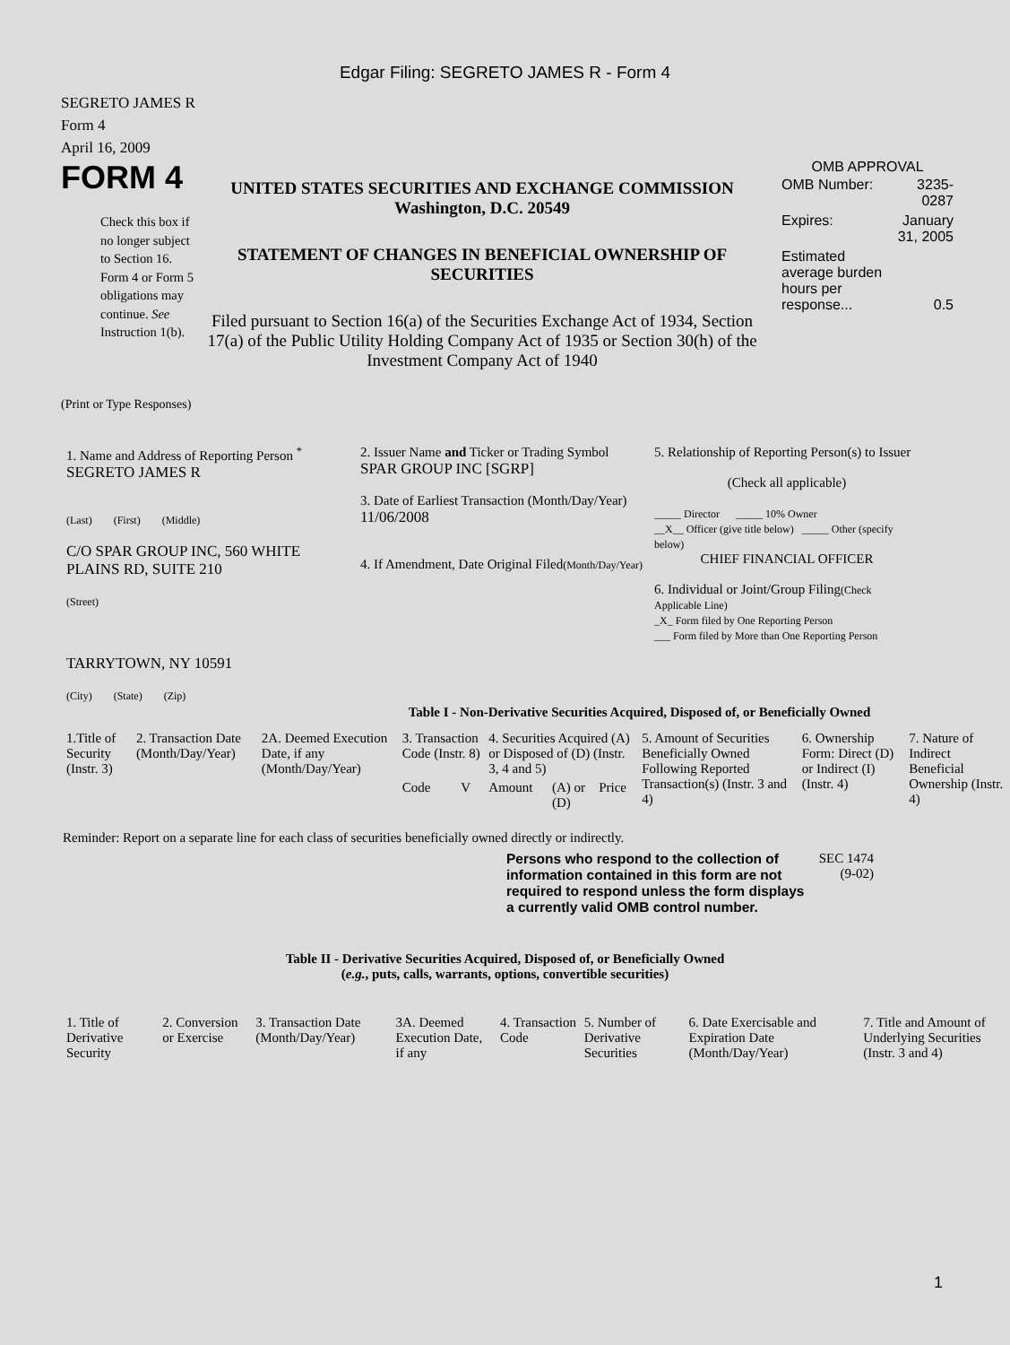Edgar Filing: SEGRETO JAMES R - Form 4
SEGRETO JAMES R
Form 4
April 16, 2009
FORM 4
Check this box if no longer subject to Section 16. Form 4 or Form 5 obligations may continue. See Instruction 1(b).
UNITED STATES SECURITIES AND EXCHANGE COMMISSION
Washington, D.C. 20549
STATEMENT OF CHANGES IN BENEFICIAL OWNERSHIP OF SECURITIES
Filed pursuant to Section 16(a) of the Securities Exchange Act of 1934, Section 17(a) of the Public Utility Holding Company Act of 1935 or Section 30(h) of the Investment Company Act of 1940
OMB APPROVAL
| OMB Number: | 3235-0287 |
| Expires: | January 31, 2005 |
| Estimated average burden hours per response... | 0.5 |
(Print or Type Responses)
| 1. Name and Address of Reporting Person <sup>*</sup> SEGRETO JAMES R (Last) (First) (Middle) C/O SPAR GROUP INC, 560 WHITE PLAINS RD, SUITE 210 (Street) TARRYTOWN, NY 10591 (City) (State) (Zip) | 2. Issuer Name and Ticker or Trading Symbol SPAR GROUP INC [SGRP] 3. Date of Earliest Transaction (Month/Day/Year) 11/06/2008 4. If Amendment, Date Original Filed (Month/Day/Year) | 5. Relationship of Reporting Person(s) to Issuer (Check all applicable) _____ Director _____ 10% Owner __X__ Officer (give title below) _____ Other (specify below) CHIEF FINANCIAL OFFICER 6. Individual or Joint/Group Filing (Check Applicable Line) _X_ Form filed by One Reporting Person ___ Form filed by More than One Reporting Person |
Table I - Non-Derivative Securities Acquired, Disposed of, or Beneficially Owned
| 1.Title of Security (Instr. 3) | 2. Transaction Date (Month/Day/Year) | 2A. Deemed Execution Date, if any (Month/Day/Year) | 3. Transaction Code (Instr. 8) | | 4. Securities Acquired (A) or Disposed of (D) (Instr. 3, 4 and 5) | | | 5. Amount of Securities Beneficially Owned Following Reported Transaction(s) (Instr. 3 and 4) | 6. Ownership Form: Direct (D) or Indirect (I) (Instr. 4) | 7. Nature of Indirect Beneficial Ownership (Instr. 4) |
| --- | --- | --- | --- | --- | --- | --- | --- | --- | --- | --- |
| | | | Code | V | Amount | (A) or (D) | Price | | | |
Reminder: Report on a separate line for each class of securities beneficially owned directly or indirectly.
Persons who respond to the collection of information contained in this form are not required to respond unless the form displays a currently valid OMB control number.
SEC 1474 (9-02)
Table II - Derivative Securities Acquired, Disposed of, or Beneficially Owned
(e.g., puts, calls, warrants, options, convertible securities)
| 1. Title of Derivative Security | 2. Conversion or Exercise | 3. Transaction Date (Month/Day/Year) | 3A. Deemed Execution Date, if any | 4. Transaction Code | 5. Number of Derivative Securities | 6. Date Exercisable and Expiration Date (Month/Day/Year) | 7. Title and Amount of Underlying Securities (Instr. 3 and 4) |
| --- | --- | --- | --- | --- | --- | --- | --- |
1